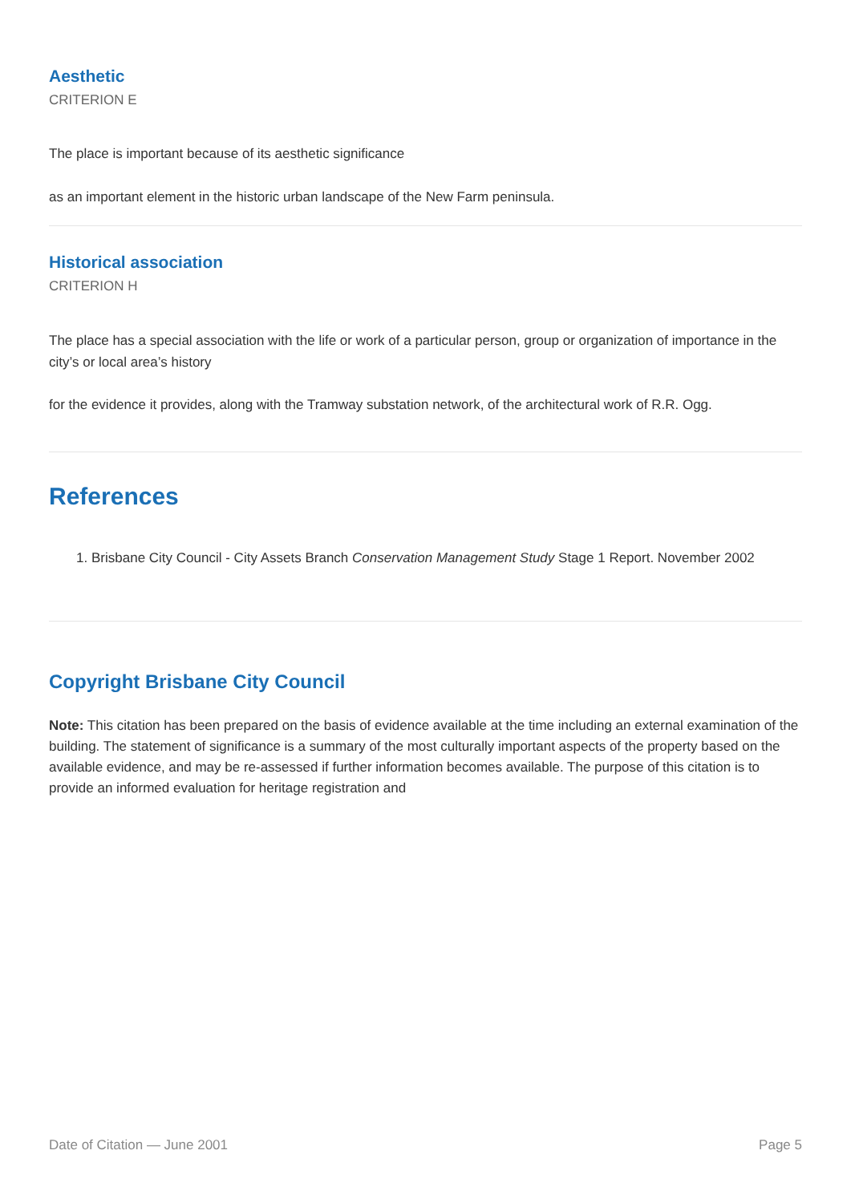Aesthetic
CRITERION E
The place is important because of its aesthetic significance
as an important element in the historic urban landscape of the New Farm peninsula.
Historical association
CRITERION H
The place has a special association with the life or work of a particular person, group or organization of importance in the city’s or local area’s history
for the evidence it provides, along with the Tramway substation network, of the architectural work of R.R. Ogg.
References
1. Brisbane City Council - City Assets Branch Conservation Management Study Stage 1 Report. November 2002
Copyright Brisbane City Council
Note: This citation has been prepared on the basis of evidence available at the time including an external examination of the building. The statement of significance is a summary of the most culturally important aspects of the property based on the available evidence, and may be re-assessed if further information becomes available. The purpose of this citation is to provide an informed evaluation for heritage registration and
Date of Citation — June 2001 Page 5